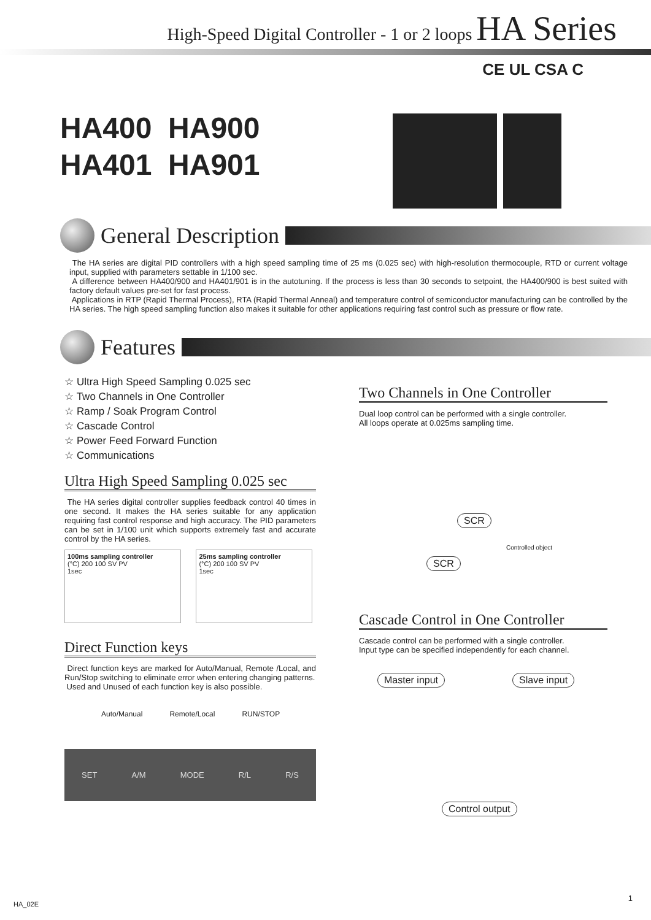High-Speed Digital Controller - 1 or 2 loops HA Series
CE UL CSA C
HA400 HA900
HA401 HA901
General Description
The HA series are digital PID controllers with a high speed sampling time of 25 ms (0.025 sec) with high-resolution thermocouple, RTD or current voltage input, supplied with parameters settable in 1/100 sec.
A difference between HA400/900 and HA401/901 is in the autotuning. If the process is less than 30 seconds to setpoint, the HA400/900 is best suited with factory default values pre-set for fast process.
Applications in RTP (Rapid Thermal Process), RTA (Rapid Thermal Anneal) and temperature control of semiconductor manufacturing can be controlled by the HA series. The high speed sampling function also makes it suitable for other applications requiring fast control such as pressure or flow rate.
Features
☆ Ultra High Speed Sampling 0.025 sec
☆ Two Channels in One Controller
☆ Ramp / Soak Program Control
☆ Cascade Control
☆ Power Feed Forward Function
☆ Communications
Ultra High Speed Sampling 0.025 sec
The HA series digital controller supplies feedback control 40 times in one second. It makes the HA series suitable for any application requiring fast control response and high accuracy. The PID parameters can be set in 1/100 unit which supports extremely fast and accurate control by the HA series.
100ms sampling controller
(°C) 200 100 SV PV
1sec
25ms sampling controller
(°C) 200 100 SV PV
1sec
Direct Function keys
Direct function keys are marked for Auto/Manual, Remote /Local, and Run/Stop switching to eliminate error when entering changing patterns.
Used and Unused of each function key is also possible.
Auto/Manual Remote/Local RUN/STOP
SET A/M MODE R/L R/S
Two Channels in One Controller
Dual loop control can be performed with a single controller.
All loops operate at 0.025ms sampling time.
SCR
Controlled object
SCR
Cascade Control in One Controller
Cascade control can be performed with a single controller.
Input type can be specified independently for each channel.
Master input Slave input
Control output
HA_02E
1